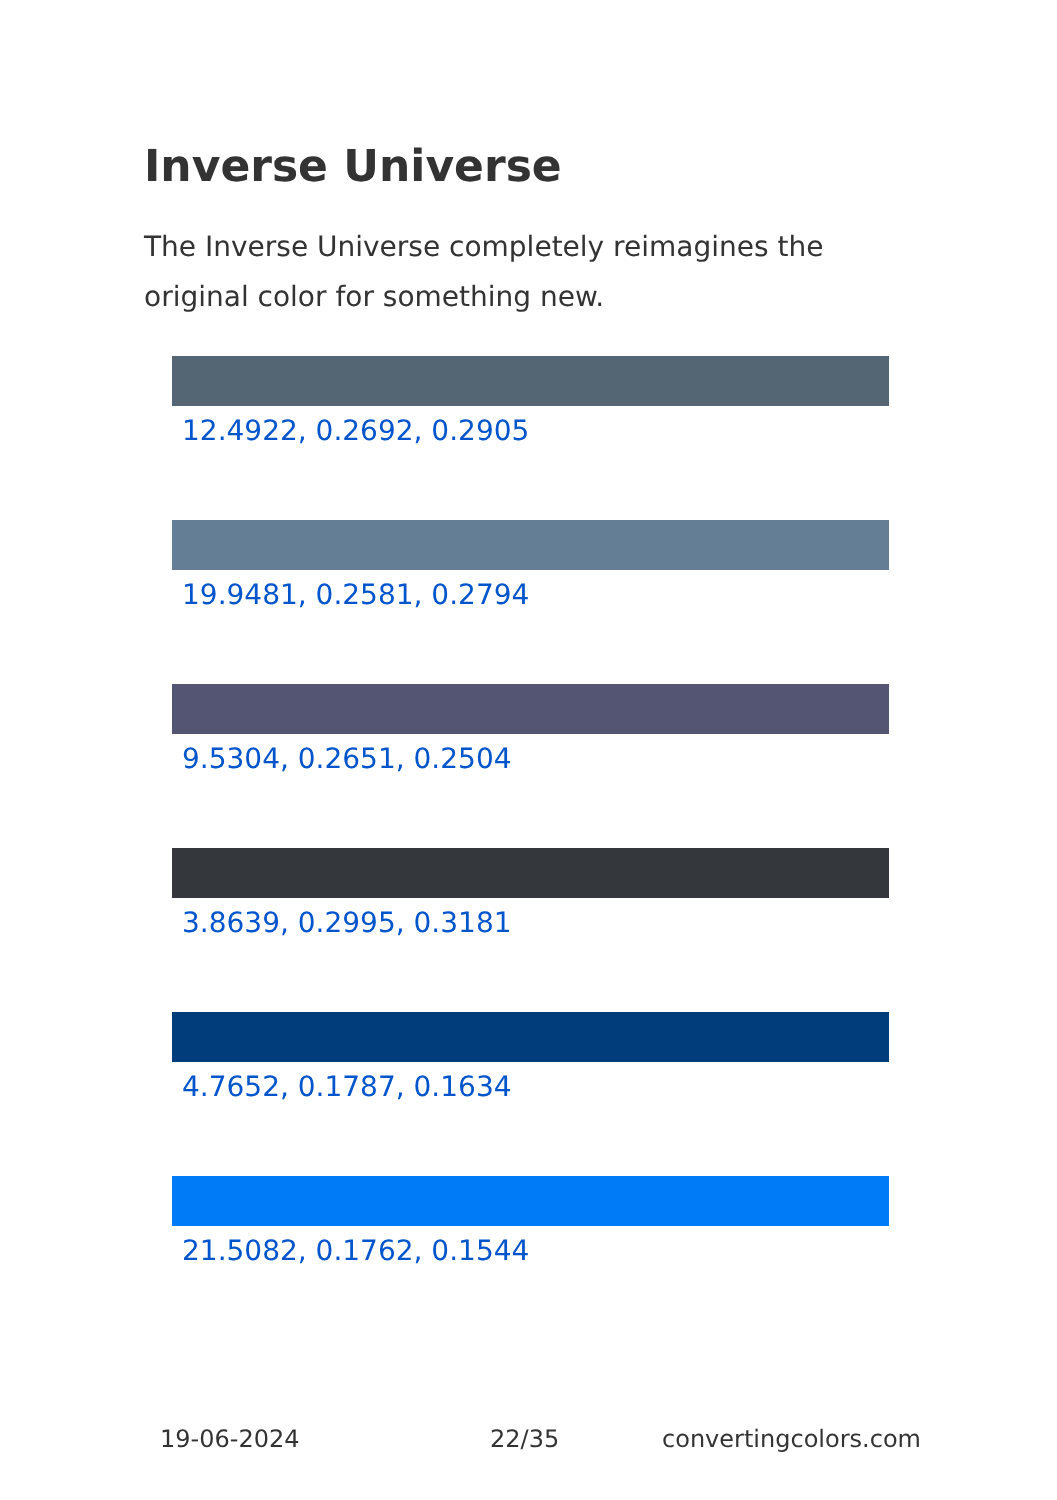Inverse Universe
The Inverse Universe completely reimagines the original color for something new.
12.4922, 0.2692, 0.2905
19.9481, 0.2581, 0.2794
9.5304, 0.2651, 0.2504
3.8639, 0.2995, 0.3181
4.7652, 0.1787, 0.1634
21.5082, 0.1762, 0.1544
19-06-2024 22/35 convertingcolors.com